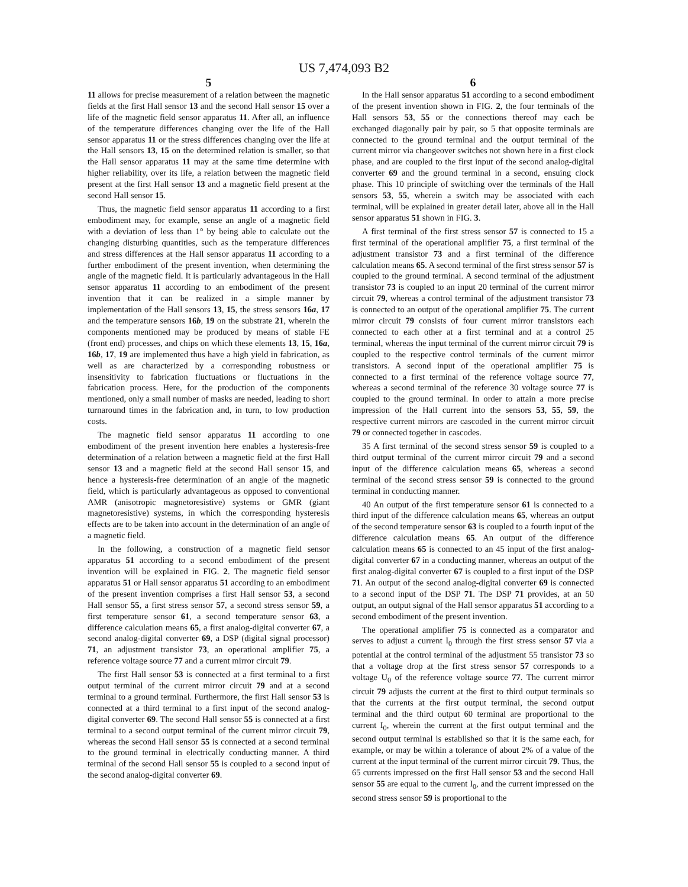US 7,474,093 B2
5
11 allows for precise measurement of a relation between the magnetic fields at the first Hall sensor 13 and the second Hall sensor 15 over a life of the magnetic field sensor apparatus 11. After all, an influence of the temperature differences changing over the life of the Hall sensor apparatus 11 or the stress differences changing over the life at the Hall sensors 13, 15 on the determined relation is smaller, so that the Hall sensor apparatus 11 may at the same time determine with higher reliability, over its life, a relation between the magnetic field present at the first Hall sensor 13 and a magnetic field present at the second Hall sensor 15.
Thus, the magnetic field sensor apparatus 11 according to a first embodiment may, for example, sense an angle of a magnetic field with a deviation of less than 1° by being able to calculate out the changing disturbing quantities, such as the temperature differences and stress differences at the Hall sensor apparatus 11 according to a further embodiment of the present invention, when determining the angle of the magnetic field. It is particularly advantageous in the Hall sensor apparatus 11 according to an embodiment of the present invention that it can be realized in a simple manner by implementation of the Hall sensors 13, 15, the stress sensors 16a, 17 and the temperature sensors 16b, 19 on the substrate 21, wherein the components mentioned may be produced by means of stable FE (front end) processes, and chips on which these elements 13, 15, 16a, 16b, 17, 19 are implemented thus have a high yield in fabrication, as well as are characterized by a corresponding robustness or insensitivity to fabrication fluctuations or fluctuations in the fabrication process. Here, for the production of the components mentioned, only a small number of masks are needed, leading to short turnaround times in the fabrication and, in turn, to low production costs.
The magnetic field sensor apparatus 11 according to one embodiment of the present invention here enables a hysteresis-free determination of a relation between a magnetic field at the first Hall sensor 13 and a magnetic field at the second Hall sensor 15, and hence a hysteresis-free determination of an angle of the magnetic field, which is particularly advantageous as opposed to conventional AMR (anisotropic magnetoresistive) systems or GMR (giant magnetoresistive) systems, in which the corresponding hysteresis effects are to be taken into account in the determination of an angle of a magnetic field.
In the following, a construction of a magnetic field sensor apparatus 51 according to a second embodiment of the present invention will be explained in FIG. 2. The magnetic field sensor apparatus 51 or Hall sensor apparatus 51 according to an embodiment of the present invention comprises a first Hall sensor 53, a second Hall sensor 55, a first stress sensor 57, a second stress sensor 59, a first temperature sensor 61, a second temperature sensor 63, a difference calculation means 65, a first analog-digital converter 67, a second analog-digital converter 69, a DSP (digital signal processor) 71, an adjustment transistor 73, an operational amplifier 75, a reference voltage source 77 and a current mirror circuit 79.
The first Hall sensor 53 is connected at a first terminal to a first output terminal of the current mirror circuit 79 and at a second terminal to a ground terminal. Furthermore, the first Hall sensor 53 is connected at a third terminal to a first input of the second analog-digital converter 69. The second Hall sensor 55 is connected at a first terminal to a second output terminal of the current mirror circuit 79, whereas the second Hall sensor 55 is connected at a second terminal to the ground terminal in electrically conducting manner. A third terminal of the second Hall sensor 55 is coupled to a second input of the second analog-digital converter 69.
6
In the Hall sensor apparatus 51 according to a second embodiment of the present invention shown in FIG. 2, the four terminals of the Hall sensors 53, 55 or the connections thereof may each be exchanged diagonally pair by pair, so 5 that opposite terminals are connected to the ground terminal and the output terminal of the current mirror via changeover switches not shown here in a first clock phase, and are coupled to the first input of the second analog-digital converter 69 and the ground terminal in a second, ensuing clock phase. This 10 principle of switching over the terminals of the Hall sensors 53, 55, wherein a switch may be associated with each terminal, will be explained in greater detail later, above all in the Hall sensor apparatus 51 shown in FIG. 3.
A first terminal of the first stress sensor 57 is connected to 15 a first terminal of the operational amplifier 75, a first terminal of the adjustment transistor 73 and a first terminal of the difference calculation means 65. A second terminal of the first stress sensor 57 is coupled to the ground terminal. A second terminal of the adjustment transistor 73 is coupled to an input 20 terminal of the current mirror circuit 79, whereas a control terminal of the adjustment transistor 73 is connected to an output of the operational amplifier 75. The current mirror circuit 79 consists of four current mirror transistors each connected to each other at a first terminal and at a control 25 terminal, whereas the input terminal of the current mirror circuit 79 is coupled to the respective control terminals of the current mirror transistors. A second input of the operational amplifier 75 is connected to a first terminal of the reference voltage source 77, whereas a second terminal of the reference 30 voltage source 77 is coupled to the ground terminal. In order to attain a more precise impression of the Hall current into the sensors 53, 55, 59, the respective current mirrors are cascoded in the current mirror circuit 79 or connected together in cascodes.
35 A first terminal of the second stress sensor 59 is coupled to a third output terminal of the current mirror circuit 79 and a second input of the difference calculation means 65, whereas a second terminal of the second stress sensor 59 is connected to the ground terminal in conducting manner.
40 An output of the first temperature sensor 61 is connected to a third input of the difference calculation means 65, whereas an output of the second temperature sensor 63 is coupled to a fourth input of the difference calculation means 65. An output of the difference calculation means 65 is connected to an 45 input of the first analog-digital converter 67 in a conducting manner, whereas an output of the first analog-digital converter 67 is coupled to a first input of the DSP 71. An output of the second analog-digital converter 69 is connected to a second input of the DSP 71. The DSP 71 provides, at an 50 output, an output signal of the Hall sensor apparatus 51 according to a second embodiment of the present invention.
The operational amplifier 75 is connected as a comparator and serves to adjust a current I<sub>0</sub> through the first stress sensor 57 via a potential at the control terminal of the adjustment 55 transistor 73 so that a voltage drop at the first stress sensor 57 corresponds to a voltage U<sub>0</sub> of the reference voltage source 77. The current mirror circuit 79 adjusts the current at the first to third output terminals so that the currents at the first output terminal, the second output terminal and the third output 60 terminal are proportional to the current I<sub>0</sub>, wherein the current at the first output terminal and the second output terminal is established so that it is the same each, for example, or may be within a tolerance of about 2% of a value of the current at the input terminal of the current mirror circuit 79. Thus, the 65 currents impressed on the first Hall sensor 53 and the second Hall sensor 55 are equal to the current I<sub>0</sub>, and the current impressed on the second stress sensor 59 is proportional to the